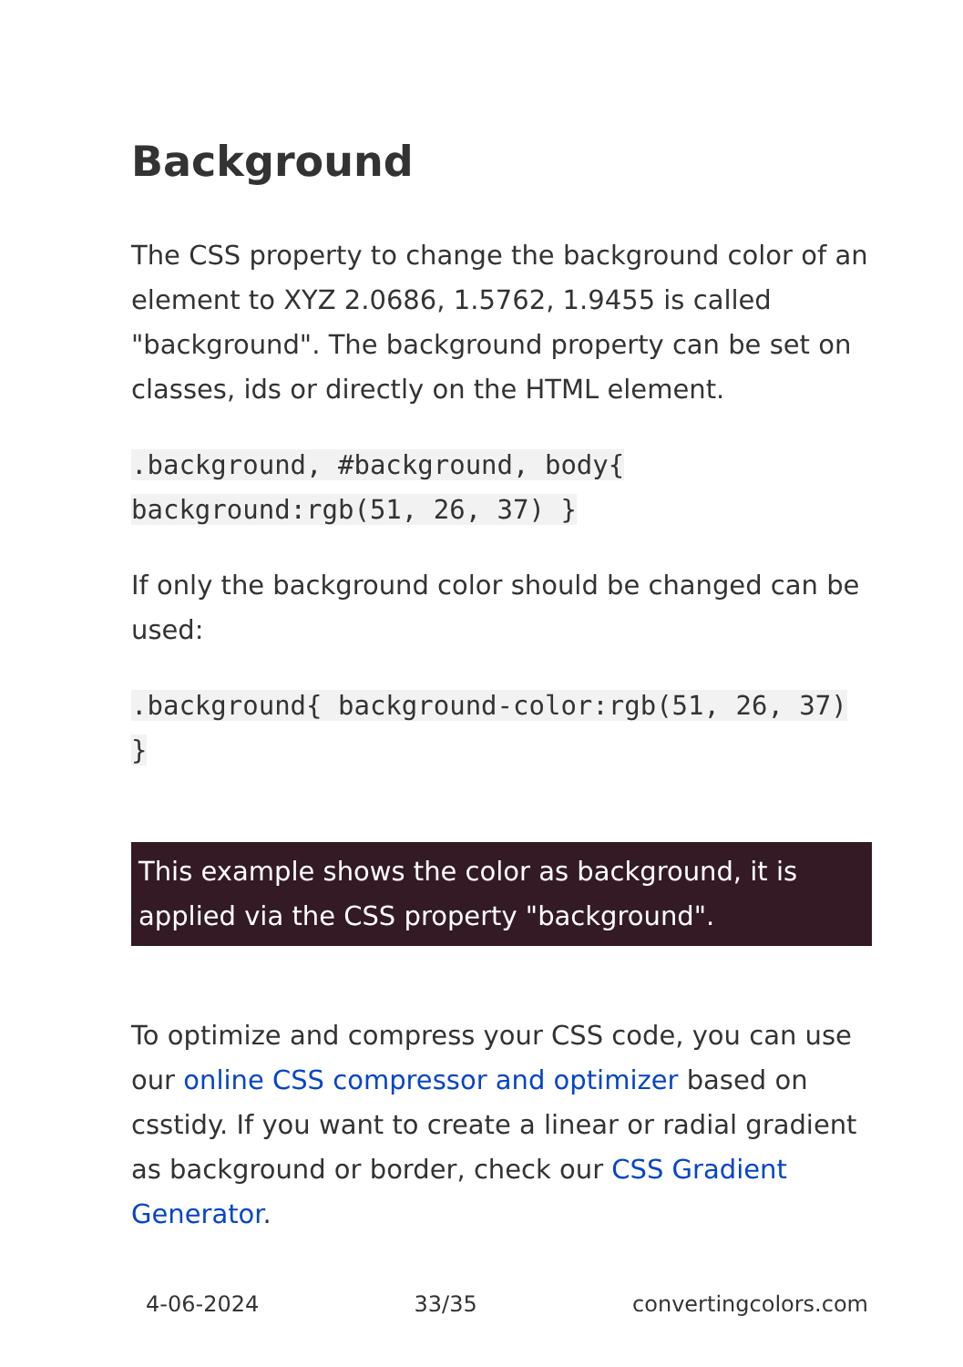Background
The CSS property to change the background color of an element to XYZ 2.0686, 1.5762, 1.9455 is called "background". The background property can be set on classes, ids or directly on the HTML element.
.background, #background, body{ background:rgb(51, 26, 37) }
If only the background color should be changed can be used:
.background{ background-color:rgb(51, 26, 37) }
This example shows the color as background, it is applied via the CSS property "background".
To optimize and compress your CSS code, you can use our online CSS compressor and optimizer based on csstidy. If you want to create a linear or radial gradient as background or border, check our CSS Gradient Generator.
4-06-2024 33/35 convertingcolors.com